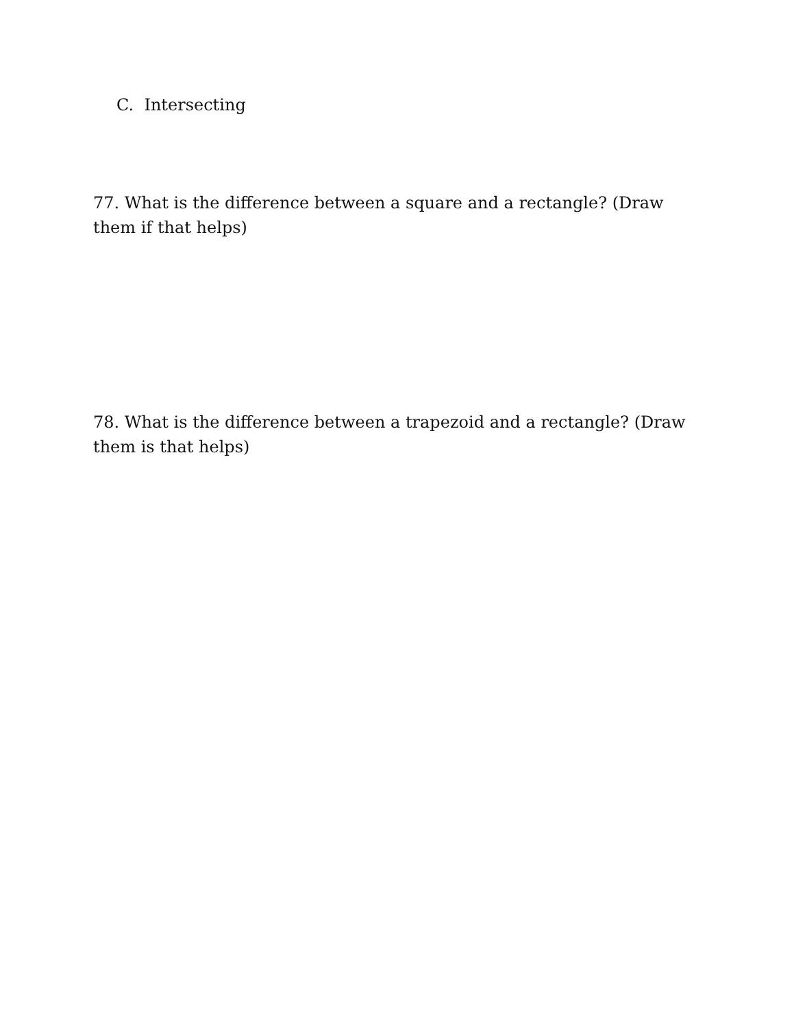C. Intersecting
77. What is the difference between a square and a rectangle? (Draw them if that helps)
78. What is the difference between a trapezoid and a rectangle? (Draw them is that helps)